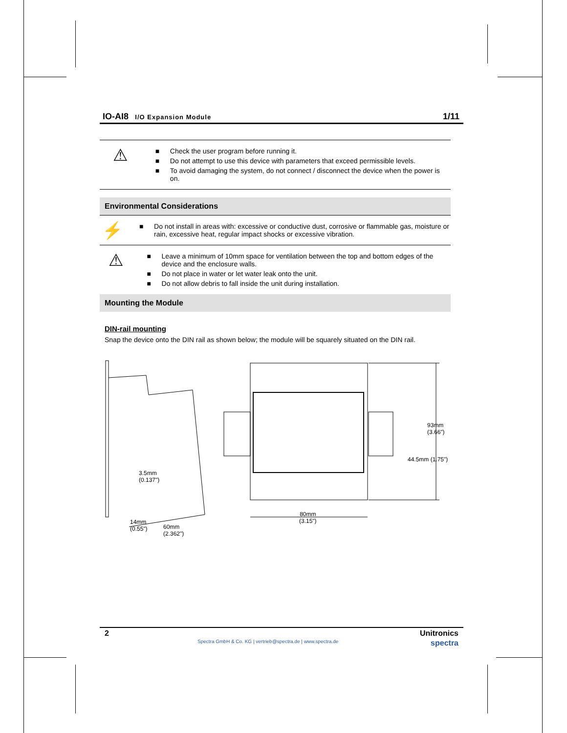IO-AI8 I/O Expansion Module
1/11
⚠
■ Check the user program before running it.
■ Do not attempt to use this device with parameters that exceed permissible levels.
■ To avoid damaging the system, do not connect / disconnect the device when the power is on.
Environmental Considerations
⚡
■ Do not install in areas with: excessive or conductive dust, corrosive or flammable gas, moisture or rain, excessive heat, regular impact shocks or excessive vibration.
⚠
■ Leave a minimum of 10mm space for ventilation between the top and bottom edges of the device and the enclosure walls.
■ Do not place in water or let water leak onto the unit.
■ Do not allow debris to fall inside the unit during installation.
Mounting the Module
DIN-rail mounting
Snap the device onto the DIN rail as shown below; the module will be squarely situated on the DIN rail.
3.5mm
(0.137")
14mm
(0.55")
60mm
(2.362")
80mm
(3.15")
44.5mm (1.75")
93mm (3.66")
2 Unitronics
Spectra GmbH & Co. KG | vertrieb@spectra.de | www.spectra.de spectra